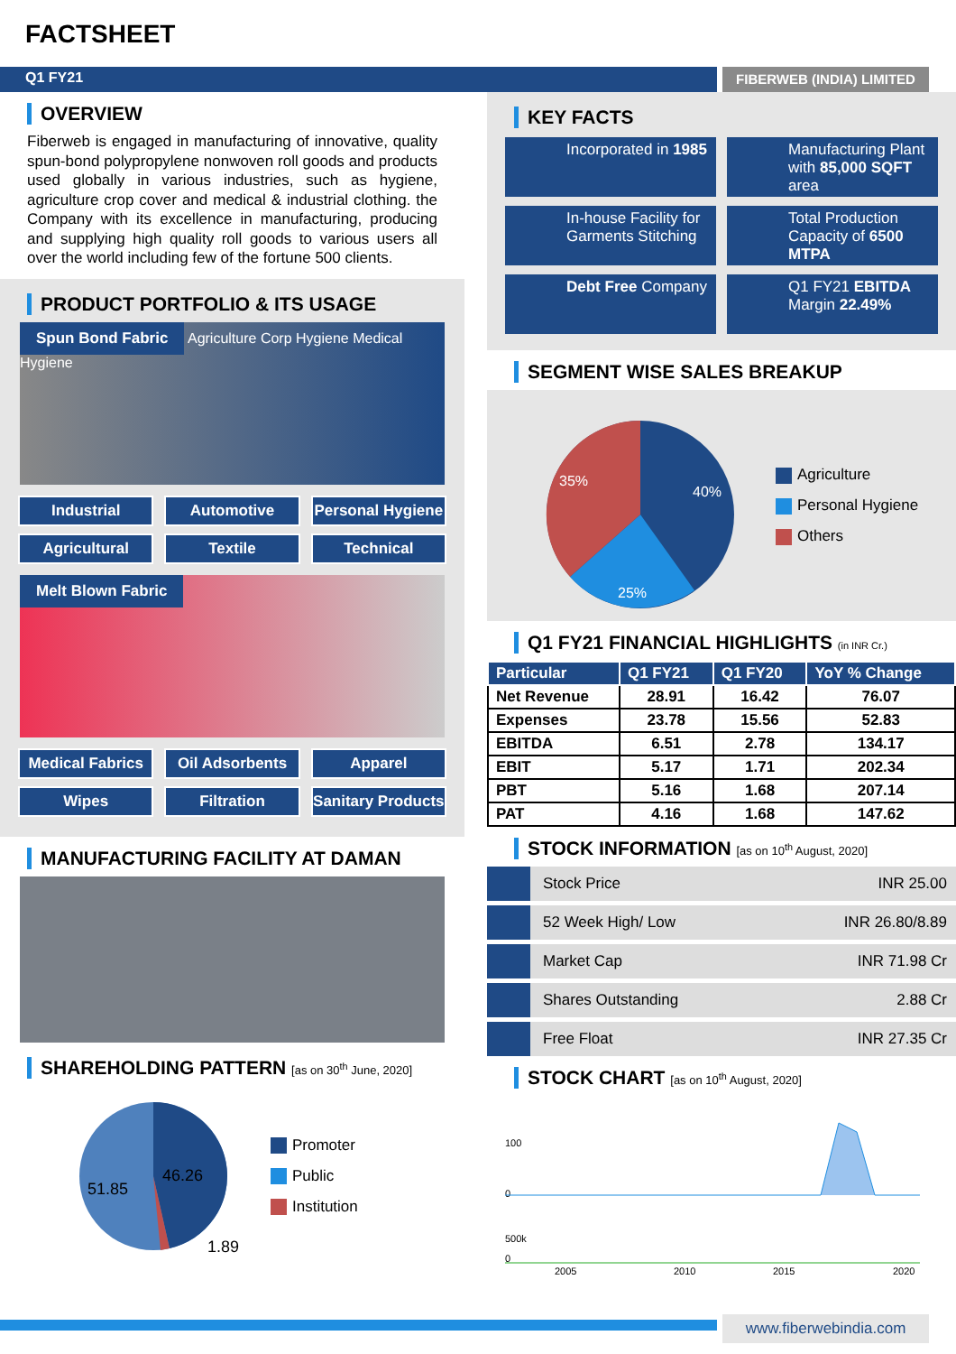FACTSHEET
Q1 FY21
FIBERWEB (INDIA) LIMITED
OVERVIEW
Fiberweb is engaged in manufacturing of innovative, quality spun-bond polypropylene nonwoven roll goods and products used globally in various industries, such as hygiene, agriculture crop cover and medical & industrial clothing. the Company with its excellence in manufacturing, producing and supplying high quality roll goods to various users all over the world including few of the fortune 500 clients.
PRODUCT PORTFOLIO & ITS USAGE
Spun Bond Fabric Agriculture Corp Hygiene Medical Hygiene
Industrial
Automotive
Personal Hygiene
Agricultural
Textile
Technical
Melt Blown Fabric
Medical Fabrics
Oil Adsorbents
Apparel
Wipes
Filtration
Sanitary Products
MANUFACTURING FACILITY AT DAMAN
SHAREHOLDING PATTERN [as on 30<sup>th</sup> June, 2020]
46.26
51.85
1.89
Promoter
Public
Institution
KEY FACTS
Incorporated in 1985
Manufacturing Plant with 85,000 SQFT area
In-house Facility for Garments Stitching
Total Production Capacity of 6500 MTPA
Debt Free Company
Q1 FY21 EBITDA Margin 22.49%
SEGMENT WISE SALES BREAKUP
35%
40%
25%
Agriculture
Personal Hygiene
Others
Q1 FY21 FINANCIAL HIGHLIGHTS (in INR Cr.)
| Particular | Q1 FY21 | Q1 FY20 | YoY % Change |
| --- | --- | --- | --- |
| Net Revenue | 28.91 | 16.42 | 76.07 |
| Expenses | 23.78 | 15.56 | 52.83 |
| EBITDA | 6.51 | 2.78 | 134.17 |
| EBIT | 5.17 | 1.71 | 202.34 |
| PBT | 5.16 | 1.68 | 207.14 |
| PAT | 4.16 | 1.68 | 147.62 |
STOCK INFORMATION [as on 10<sup>th</sup> August, 2020]
Stock Price INR 25.00
52 Week High/ Low INR 26.80/8.89
Market Cap INR 71.98 Cr
Shares Outstanding 2.88 Cr
Free Float INR 27.35 Cr
STOCK CHART [as on 10<sup>th</sup> August, 2020]
100
0
500k
0
2005
2010
2015
2020
www.fiberwebindia.com